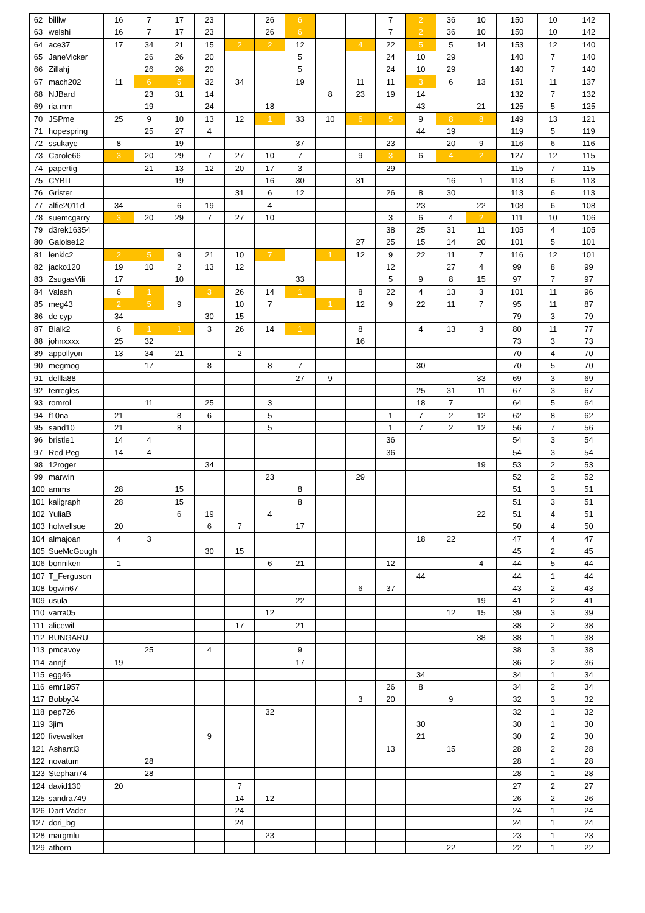| 62 | billlw | 16 | 7 | 17 | 23 | | 26 | 6 | | | 7 | 2 | 36 | 10 | 150 | 10 | 142 |
| 63 | welshi | 16 | 7 | 17 | 23 | | 26 | 6 | | | 7 | 2 | 36 | 10 | 150 | 10 | 142 |
| 64 | ace37 | 17 | 34 | 21 | 15 | 2 | 2 | 12 | | 4 | 22 | 5 | 5 | 14 | 153 | 12 | 140 |
| 65 | JaneVicker | | 26 | 26 | 20 | | | 5 | | | 24 | 10 | 29 | | 140 | 7 | 140 |
| 66 | Zillahj | | 26 | 26 | 20 | | | 5 | | | 24 | 10 | 29 | | 140 | 7 | 140 |
| 67 | mach202 | 11 | 6 | 5 | 32 | 34 | | 19 | | 11 | 11 | 3 | 6 | 13 | 151 | 11 | 137 |
| 68 | NJBard | | 23 | 31 | 14 | | | | 8 | 23 | 19 | 14 | | | 132 | 7 | 132 |
| 69 | ria mm | | 19 | | 24 | | 18 | | | | | 43 | | 21 | 125 | 5 | 125 |
| 70 | JSPme | 25 | 9 | 10 | 13 | 12 | 1 | 33 | 10 | 6 | 5 | 9 | 8 | 8 | 149 | 13 | 121 |
| 71 | hopespring | | 25 | 27 | 4 | | | | | | | 44 | 19 | | 119 | 5 | 119 |
| 72 | ssukaye | 8 | | 19 | | | | 37 | | | 23 | | 20 | 9 | 116 | 6 | 116 |
| 73 | Carole66 | 3 | 20 | 29 | 7 | 27 | 10 | 7 | | 9 | 3 | 6 | 4 | 2 | 127 | 12 | 115 |
| 74 | papertig | | 21 | 13 | 12 | 20 | 17 | 3 | | | 29 | | | | 115 | 7 | 115 |
| 75 | CYBIT | | | 19 | | | 16 | 30 | | 31 | | | 16 | 1 | 113 | 6 | 113 |
| 76 | Grister | | | | | 31 | 6 | 12 | | | 26 | 8 | 30 | | 113 | 6 | 113 |
| 77 | alfie2011d | 34 | | 6 | 19 | | 4 | | | | | 23 | | 22 | 108 | 6 | 108 |
| 78 | suemcgarry | 3 | 20 | 29 | 7 | 27 | 10 | | | | 3 | 6 | 4 | 2 | 111 | 10 | 106 |
| 79 | d3rek16354 | | | | | | | | | | 38 | 25 | 31 | 11 | 105 | 4 | 105 |
| 80 | Galoise12 | | | | | | | | | 27 | 25 | 15 | 14 | 20 | 101 | 5 | 101 |
| 81 | lenkic2 | 2 | 5 | 9 | 21 | 10 | 7 | | 1 | 12 | 9 | 22 | 11 | 7 | 116 | 12 | 101 |
| 82 | jacko120 | 19 | 10 | 2 | 13 | 12 | | | | | 12 | | 27 | 4 | 99 | 8 | 99 |
| 83 | ZsugasVili | 17 | | 10 | | | | 33 | | | 5 | 9 | 8 | 15 | 97 | 7 | 97 |
| 84 | Valash | 6 | 1 | | 3 | 26 | 14 | 1 | | 8 | 22 | 4 | 13 | 3 | 101 | 11 | 96 |
| 85 | meg43 | 2 | 5 | 9 | | 10 | 7 | | 1 | 12 | 9 | 22 | 11 | 7 | 95 | 11 | 87 |
| 86 | de cyp | 34 | | | 30 | 15 | | | | | | | | | 79 | 3 | 79 |
| 87 | Bialk2 | 6 | 1 | 1 | 3 | 26 | 14 | 1 | | 8 | | 4 | 13 | 3 | 80 | 11 | 77 |
| 88 | johnxxxx | 25 | 32 | | | | | | | 16 | | | | | 73 | 3 | 73 |
| 89 | appollyon | 13 | 34 | 21 | | 2 | | | | | | | | | 70 | 4 | 70 |
| 90 | megmog | | 17 | | 8 | | 8 | 7 | | | | 30 | | | 70 | 5 | 70 |
| 91 | dellla88 | | | | | | | 27 | 9 | | | | | 33 | 69 | 3 | 69 |
| 92 | terregles | | | | | | | | | | | 25 | 31 | 11 | 67 | 3 | 67 |
| 93 | romrol | | 11 | | 25 | | 3 | | | | | 18 | 7 | | 64 | 5 | 64 |
| 94 | f10na | 21 | | 8 | 6 | | 5 | | | | 1 | 7 | 2 | 12 | 62 | 8 | 62 |
| 95 | sand10 | 21 | | 8 | | | 5 | | | | 1 | 7 | 2 | 12 | 56 | 7 | 56 |
| 96 | bristle1 | 14 | 4 | | | | | | | | 36 | | | | 54 | 3 | 54 |
| 97 | Red Peg | 14 | 4 | | | | | | | | 36 | | | | 54 | 3 | 54 |
| 98 | 12roger | | | | 34 | | | | | | | | | 19 | 53 | 2 | 53 |
| 99 | marwin | | | | | | 23 | | | 29 | | | | | 52 | 2 | 52 |
| 100 | amms | 28 | | 15 | | | | 8 | | | | | | | 51 | 3 | 51 |
| 101 | kaligraph | 28 | | 15 | | | | 8 | | | | | | | 51 | 3 | 51 |
| 102 | YuliaB | | | 6 | 19 | | 4 | | | | | | | 22 | 51 | 4 | 51 |
| 103 | holwellsue | 20 | | | 6 | 7 | | 17 | | | | | | | 50 | 4 | 50 |
| 104 | almajoan | 4 | 3 | | | | | | | | | 18 | 22 | | 47 | 4 | 47 |
| 105 | SueMcGough | | | | 30 | 15 | | | | | | | | | 45 | 2 | 45 |
| 106 | bonniken | 1 | | | | | 6 | 21 | | | 12 | | | 4 | 44 | 5 | 44 |
| 107 | T_Ferguson | | | | | | | | | | | 44 | | | 44 | 1 | 44 |
| 108 | bgwin67 | | | | | | | | | 6 | 37 | | | | 43 | 2 | 43 |
| 109 | usula | | | | | | | 22 | | | | | | 19 | 41 | 2 | 41 |
| 110 | varra05 | | | | | | 12 | | | | | | 12 | 15 | 39 | 3 | 39 |
| 111 | alicewil | | | | | 17 | | 21 | | | | | | | 38 | 2 | 38 |
| 112 | BUNGARU | | | | | | | | | | | | | 38 | 38 | 1 | 38 |
| 113 | pmcavoy | | 25 | | 4 | | | 9 | | | | | | | 38 | 3 | 38 |
| 114 | annjf | 19 | | | | | | 17 | | | | | | | 36 | 2 | 36 |
| 115 | egg46 | | | | | | | | | | | 34 | | | 34 | 1 | 34 |
| 116 | emr1957 | | | | | | | | | | 26 | 8 | | | 34 | 2 | 34 |
| 117 | BobbyJ4 | | | | | | | | | 3 | 20 | | 9 | | 32 | 3 | 32 |
| 118 | pep726 | | | | | | 32 | | | | | | | | 32 | 1 | 32 |
| 119 | 3jim | | | | | | | | | | | 30 | | | 30 | 1 | 30 |
| 120 | fivewalker | | | | 9 | | | | | | | 21 | | | 30 | 2 | 30 |
| 121 | Ashanti3 | | | | | | | | | | 13 | | 15 | | 28 | 2 | 28 |
| 122 | novatum | | 28 | | | | | | | | | | | | 28 | 1 | 28 |
| 123 | Stephan74 | | 28 | | | | | | | | | | | | 28 | 1 | 28 |
| 124 | david130 | 20 | | | | 7 | | | | | | | | | 27 | 2 | 27 |
| 125 | sandra749 | | | | | 14 | 12 | | | | | | | | 26 | 2 | 26 |
| 126 | Dart Vader | | | | | 24 | | | | | | | | | 24 | 1 | 24 |
| 127 | dori_bg | | | | | 24 | | | | | | | | | 24 | 1 | 24 |
| 128 | margmlu | | | | | | 23 | | | | | | | | 23 | 1 | 23 |
| 129 | athorn | | | | | | | | | | | | 22 | | 22 | 1 | 22 |